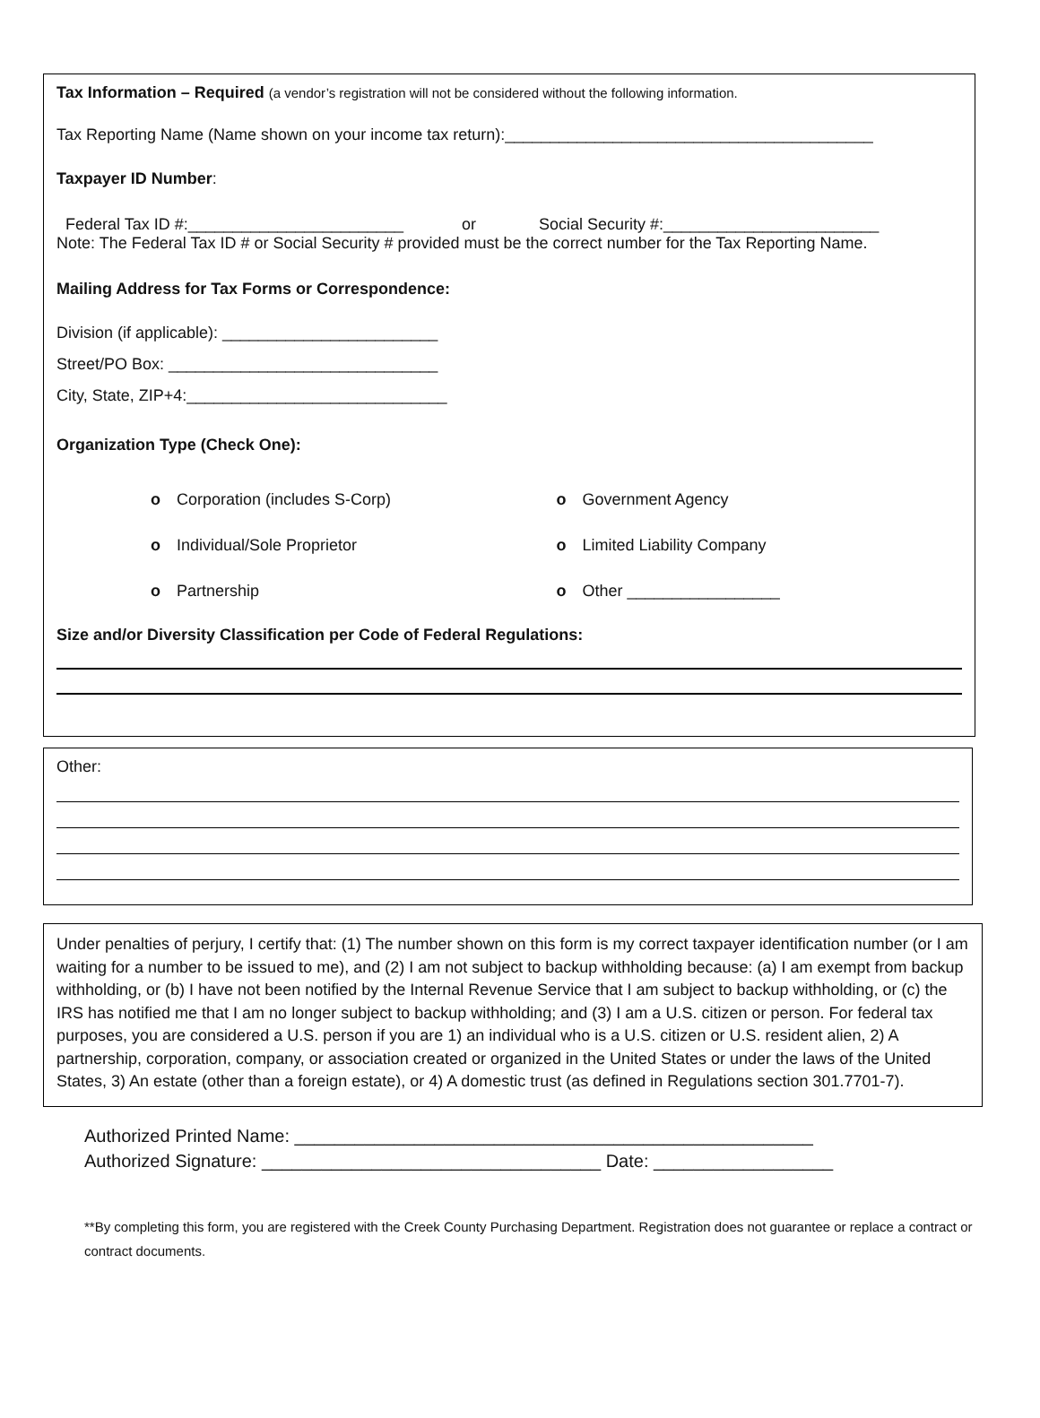Tax Information – Required (a vendor’s registration will not be considered without the following information.
Tax Reporting Name (Name shown on your income tax return):_________________________________________
Taxpayer ID Number:
Federal Tax ID #:________________________ or Social Security #:________________________
Note: The Federal Tax ID # or Social Security # provided must be the correct number for the Tax Reporting Name.
Mailing Address for Tax Forms or Correspondence:
Division (if applicable): ________________________
Street/PO Box: ______________________________
City, State, ZIP+4:_____________________________
Organization Type (Check One):
o Corporation (includes S-Corp)
o Government Agency
o Individual/Sole Proprietor
o Limited Liability Company
o Partnership
o Other _________________
Size and/or Diversity Classification per Code of Federal Regulations:
Other:
Under penalties of perjury, I certify that: (1) The number shown on this form is my correct taxpayer identification number (or I am waiting for a number to be issued to me), and (2) I am not subject to backup withholding because: (a) I am exempt from backup withholding, or (b) I have not been notified by the Internal Revenue Service that I am subject to backup withholding, or (c) the IRS has notified me that I am no longer subject to backup withholding; and (3) I am a U.S. citizen or person. For federal tax purposes, you are considered a U.S. person if you are 1) an individual who is a U.S. citizen or U.S. resident alien, 2) A partnership, corporation, company, or association created or organized in the United States or under the laws of the United States, 3) An estate (other than a foreign estate), or 4) A domestic trust (as defined in Regulations section 301.7701-7).
Authorized Printed Name: ____________________________________________________
Authorized Signature: __________________________________ Date: __________________
**By completing this form, you are registered with the Creek County Purchasing Department. Registration does not guarantee or replace a contract or contract documents.